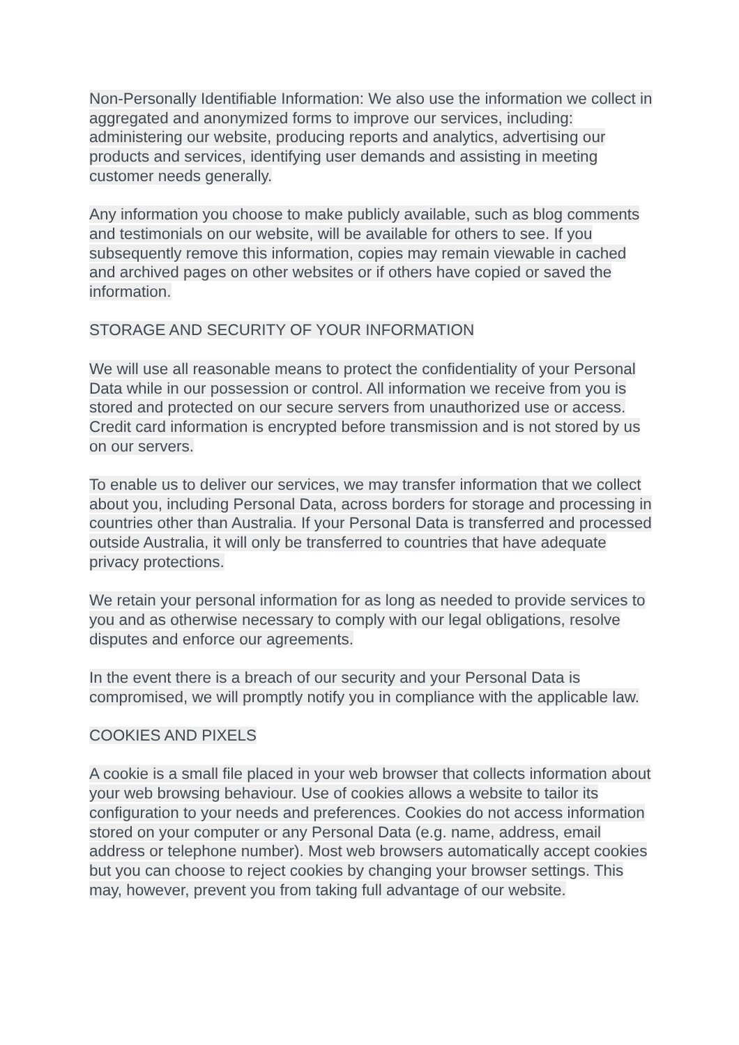Non-Personally Identifiable Information: We also use the information we collect in aggregated and anonymized forms to improve our services, including: administering our website, producing reports and analytics, advertising our products and services, identifying user demands and assisting in meeting customer needs generally.
Any information you choose to make publicly available, such as blog comments and testimonials on our website, will be available for others to see. If you subsequently remove this information, copies may remain viewable in cached and archived pages on other websites or if others have copied or saved the information.
STORAGE AND SECURITY OF YOUR INFORMATION
We will use all reasonable means to protect the confidentiality of your Personal Data while in our possession or control. All information we receive from you is stored and protected on our secure servers from unauthorized use or access. Credit card information is encrypted before transmission and is not stored by us on our servers.
To enable us to deliver our services, we may transfer information that we collect about you, including Personal Data, across borders for storage and processing in countries other than Australia. If your Personal Data is transferred and processed outside Australia, it will only be transferred to countries that have adequate privacy protections.
We retain your personal information for as long as needed to provide services to you and as otherwise necessary to comply with our legal obligations, resolve disputes and enforce our agreements.
In the event there is a breach of our security and your Personal Data is compromised, we will promptly notify you in compliance with the applicable law.
COOKIES AND PIXELS
A cookie is a small file placed in your web browser that collects information about your web browsing behaviour. Use of cookies allows a website to tailor its configuration to your needs and preferences. Cookies do not access information stored on your computer or any Personal Data (e.g. name, address, email address or telephone number). Most web browsers automatically accept cookies but you can choose to reject cookies by changing your browser settings. This may, however, prevent you from taking full advantage of our website.